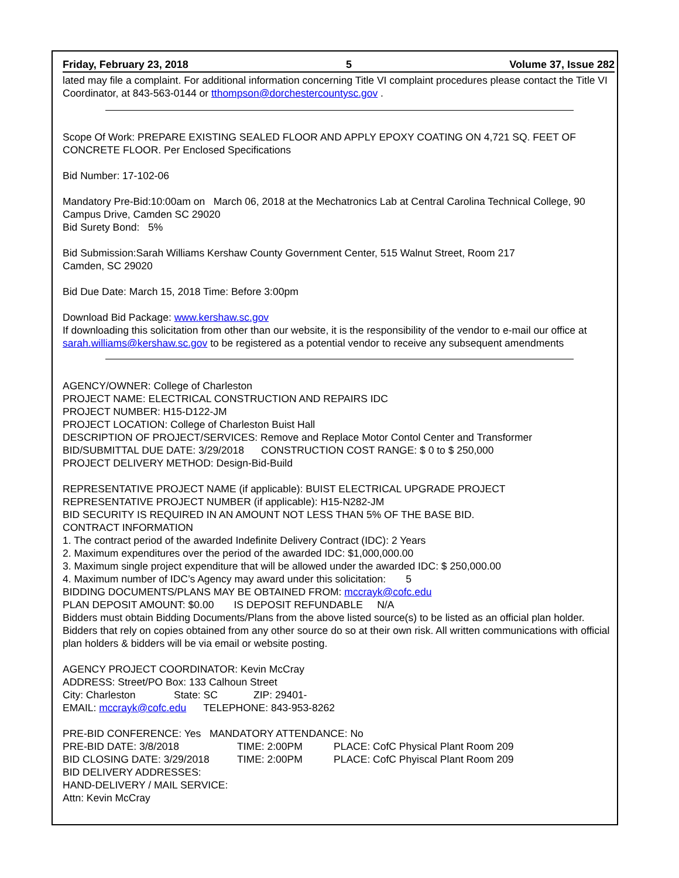Friday, February 23, 2018 5 Volume 37, Issue 282
lated may file a complaint. For additional information concerning Title VI complaint procedures please contact the Title VI Coordinator, at 843-563-0144 or tthompson@dorchestercountysc.gov .
Scope Of Work: PREPARE EXISTING SEALED FLOOR AND APPLY EPOXY COATING ON 4,721 SQ. FEET OF CONCRETE FLOOR. Per Enclosed Specifications
Bid Number: 17-102-06
Mandatory Pre-Bid:10:00am on March 06, 2018 at the Mechatronics Lab at Central Carolina Technical College, 90 Campus Drive, Camden SC 29020
Bid Surety Bond: 5%
Bid Submission:Sarah Williams Kershaw County Government Center, 515 Walnut Street, Room 217
Camden, SC 29020
Bid Due Date: March 15, 2018 Time: Before 3:00pm
Download Bid Package: www.kershaw.sc.gov
If downloading this solicitation from other than our website, it is the responsibility of the vendor to e-mail our office at sarah.williams@kershaw.sc.gov to be registered as a potential vendor to receive any subsequent amendments
AGENCY/OWNER: College of Charleston
PROJECT NAME: ELECTRICAL CONSTRUCTION AND REPAIRS IDC
PROJECT NUMBER: H15-D122-JM
PROJECT LOCATION: College of Charleston Buist Hall
DESCRIPTION OF PROJECT/SERVICES: Remove and Replace Motor Contol Center and Transformer
BID/SUBMITTAL DUE DATE: 3/29/2018 CONSTRUCTION COST RANGE: $ 0 to $ 250,000
PROJECT DELIVERY METHOD: Design-Bid-Build
REPRESENTATIVE PROJECT NAME (if applicable): BUIST ELECTRICAL UPGRADE PROJECT
REPRESENTATIVE PROJECT NUMBER (if applicable): H15-N282-JM
BID SECURITY IS REQUIRED IN AN AMOUNT NOT LESS THAN 5% OF THE BASE BID.
CONTRACT INFORMATION
1. The contract period of the awarded Indefinite Delivery Contract (IDC): 2 Years
2. Maximum expenditures over the period of the awarded IDC: $1,000,000.00
3. Maximum single project expenditure that will be allowed under the awarded IDC: $ 250,000.00
4. Maximum number of IDC’s Agency may award under this solicitation: 5
BIDDING DOCUMENTS/PLANS MAY BE OBTAINED FROM: mccrayk@cofc.edu
PLAN DEPOSIT AMOUNT: $0.00 IS DEPOSIT REFUNDABLE N/A
Bidders must obtain Bidding Documents/Plans from the above listed source(s) to be listed as an official plan holder. Bidders that rely on copies obtained from any other source do so at their own risk. All written communications with official plan holders & bidders will be via email or website posting.
AGENCY PROJECT COORDINATOR: Kevin McCray
ADDRESS: Street/PO Box: 133 Calhoun Street
City: Charleston State: SC ZIP: 29401-
EMAIL: mccrayk@cofc.edu TELEPHONE: 843-953-8262
PRE-BID CONFERENCE: Yes MANDATORY ATTENDANCE: No
PRE-BID DATE: 3/8/2018 TIME: 2:00PM PLACE: CofC Physical Plant Room 209
BID CLOSING DATE: 3/29/2018 TIME: 2:00PM PLACE: CofC Phyiscal Plant Room 209
BID DELIVERY ADDRESSES:
HAND-DELIVERY / MAIL SERVICE:
Attn: Kevin McCray